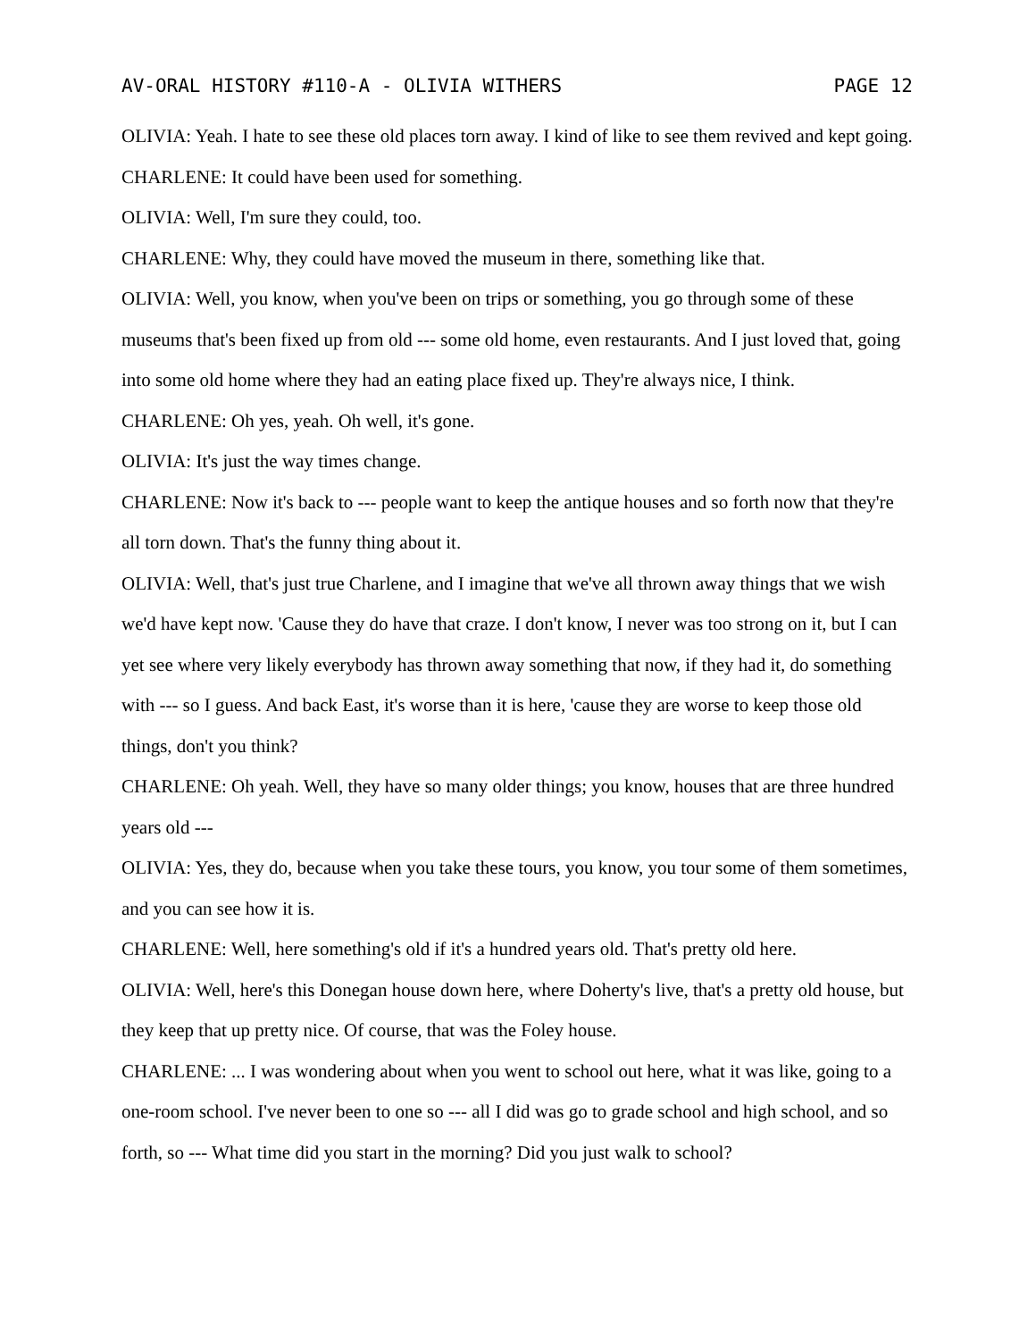AV-ORAL HISTORY #110-A - OLIVIA WITHERS PAGE 12
OLIVIA: Yeah. I hate to see these old places torn away. I kind of like to see them revived and kept going.
CHARLENE: It could have been used for something.
OLIVIA: Well, I'm sure they could, too.
CHARLENE: Why, they could have moved the museum in there, something like that.
OLIVIA: Well, you know, when you've been on trips or something, you go through some of these museums that's been fixed up from old --- some old home, even restaurants. And I just loved that, going into some old home where they had an eating place fixed up. They're always nice, I think.
CHARLENE: Oh yes, yeah. Oh well, it's gone.
OLIVIA: It's just the way times change.
CHARLENE: Now it's back to --- people want to keep the antique houses and so forth now that they're all torn down. That's the funny thing about it.
OLIVIA: Well, that's just true Charlene, and I imagine that we've all thrown away things that we wish we'd have kept now. 'Cause they do have that craze. I don't know, I never was too strong on it, but I can yet see where very likely everybody has thrown away something that now, if they had it, do something with --- so I guess. And back East, it's worse than it is here, 'cause they are worse to keep those old things, don't you think?
CHARLENE: Oh yeah. Well, they have so many older things; you know, houses that are three hundred years old ---
OLIVIA: Yes, they do, because when you take these tours, you know, you tour some of them sometimes, and you can see how it is.
CHARLENE: Well, here something's old if it's a hundred years old. That's pretty old here.
OLIVIA: Well, here's this Donegan house down here, where Doherty's live, that's a pretty old house, but they keep that up pretty nice. Of course, that was the Foley house.
CHARLENE: ... I was wondering about when you went to school out here, what it was like, going to a one-room school. I've never been to one so --- all I did was go to grade school and high school, and so forth, so --- What time did you start in the morning? Did you just walk to school?